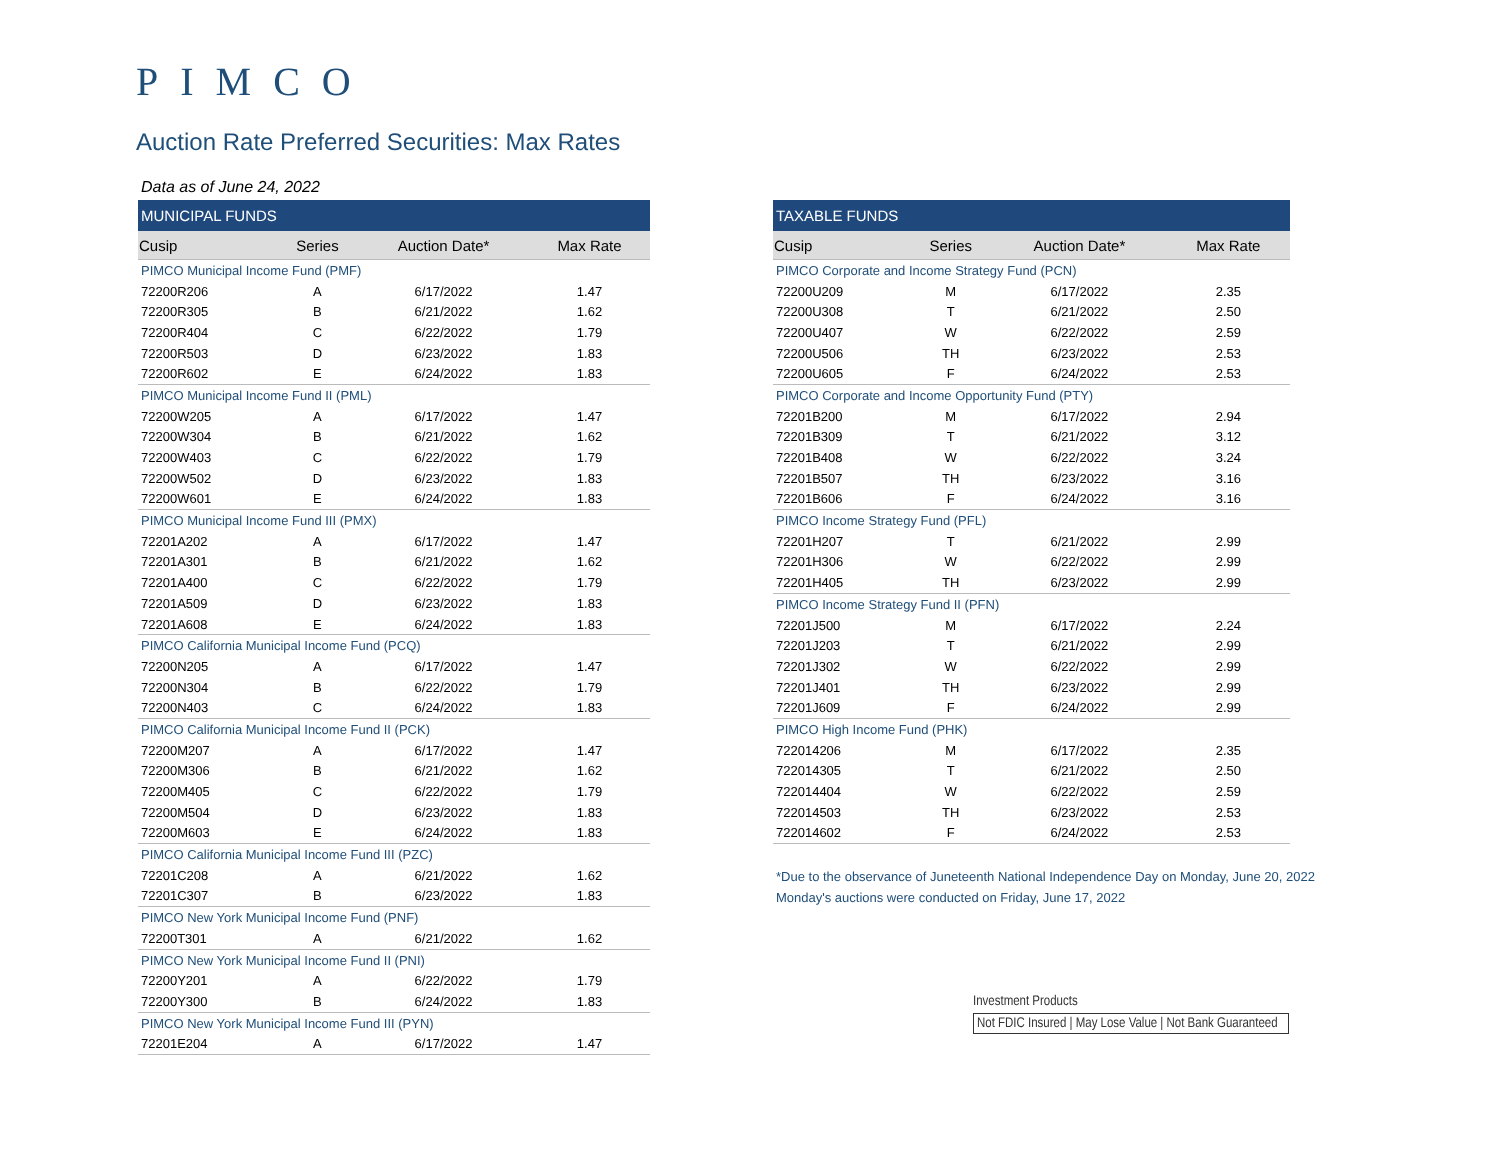PIMCO
Auction Rate Preferred Securities: Max Rates
Data as of June 24, 2022
| MUNICIPAL FUNDS | | | |
| --- | --- | --- | --- |
| Cusip | Series | Auction Date* | Max Rate |
| PIMCO Municipal Income Fund (PMF) | | | |
| 72200R206 | A | 6/17/2022 | 1.47 |
| 72200R305 | B | 6/21/2022 | 1.62 |
| 72200R404 | C | 6/22/2022 | 1.79 |
| 72200R503 | D | 6/23/2022 | 1.83 |
| 72200R602 | E | 6/24/2022 | 1.83 |
| PIMCO Municipal Income Fund II (PML) | | | |
| 72200W205 | A | 6/17/2022 | 1.47 |
| 72200W304 | B | 6/21/2022 | 1.62 |
| 72200W403 | C | 6/22/2022 | 1.79 |
| 72200W502 | D | 6/23/2022 | 1.83 |
| 72200W601 | E | 6/24/2022 | 1.83 |
| PIMCO Municipal Income Fund III (PMX) | | | |
| 72201A202 | A | 6/17/2022 | 1.47 |
| 72201A301 | B | 6/21/2022 | 1.62 |
| 72201A400 | C | 6/22/2022 | 1.79 |
| 72201A509 | D | 6/23/2022 | 1.83 |
| 72201A608 | E | 6/24/2022 | 1.83 |
| PIMCO California Municipal Income Fund (PCQ) | | | |
| 72200N205 | A | 6/17/2022 | 1.47 |
| 72200N304 | B | 6/22/2022 | 1.79 |
| 72200N403 | C | 6/24/2022 | 1.83 |
| PIMCO California Municipal Income Fund II (PCK) | | | |
| 72200M207 | A | 6/17/2022 | 1.47 |
| 72200M306 | B | 6/21/2022 | 1.62 |
| 72200M405 | C | 6/22/2022 | 1.79 |
| 72200M504 | D | 6/23/2022 | 1.83 |
| 72200M603 | E | 6/24/2022 | 1.83 |
| PIMCO California Municipal Income Fund III (PZC) | | | |
| 72201C208 | A | 6/21/2022 | 1.62 |
| 72201C307 | B | 6/23/2022 | 1.83 |
| PIMCO New York Municipal Income Fund (PNF) | | | |
| 72200T301 | A | 6/21/2022 | 1.62 |
| PIMCO New York Municipal Income Fund II (PNI) | | | |
| 72200Y201 | A | 6/22/2022 | 1.79 |
| 72200Y300 | B | 6/24/2022 | 1.83 |
| PIMCO New York Municipal Income Fund III (PYN) | | | |
| 72201E204 | A | 6/17/2022 | 1.47 |
| TAXABLE FUNDS | | | |
| --- | --- | --- | --- |
| Cusip | Series | Auction Date* | Max Rate |
| PIMCO Corporate and Income Strategy Fund (PCN) | | | |
| 72200U209 | M | 6/17/2022 | 2.35 |
| 72200U308 | T | 6/21/2022 | 2.50 |
| 72200U407 | W | 6/22/2022 | 2.59 |
| 72200U506 | TH | 6/23/2022 | 2.53 |
| 72200U605 | F | 6/24/2022 | 2.53 |
| PIMCO Corporate and Income Opportunity Fund (PTY) | | | |
| 72201B200 | M | 6/17/2022 | 2.94 |
| 72201B309 | T | 6/21/2022 | 3.12 |
| 72201B408 | W | 6/22/2022 | 3.24 |
| 72201B507 | TH | 6/23/2022 | 3.16 |
| 72201B606 | F | 6/24/2022 | 3.16 |
| PIMCO Income Strategy Fund (PFL) | | | |
| 72201H207 | T | 6/21/2022 | 2.99 |
| 72201H306 | W | 6/22/2022 | 2.99 |
| 72201H405 | TH | 6/23/2022 | 2.99 |
| PIMCO Income Strategy Fund II (PFN) | | | |
| 72201J500 | M | 6/17/2022 | 2.24 |
| 72201J203 | T | 6/21/2022 | 2.99 |
| 72201J302 | W | 6/22/2022 | 2.99 |
| 72201J401 | TH | 6/23/2022 | 2.99 |
| 72201J609 | F | 6/24/2022 | 2.99 |
| PIMCO High Income Fund (PHK) | | | |
| 722014206 | M | 6/17/2022 | 2.35 |
| 722014305 | T | 6/21/2022 | 2.50 |
| 722014404 | W | 6/22/2022 | 2.59 |
| 722014503 | TH | 6/23/2022 | 2.53 |
| 722014602 | F | 6/24/2022 | 2.53 |
*Due to the observance of Juneteenth National Independence Day on Monday, June 20, 2022
Monday's auctions were conducted on Friday, June 17, 2022
Investment Products
Not FDIC Insured | May Lose Value | Not Bank Guaranteed